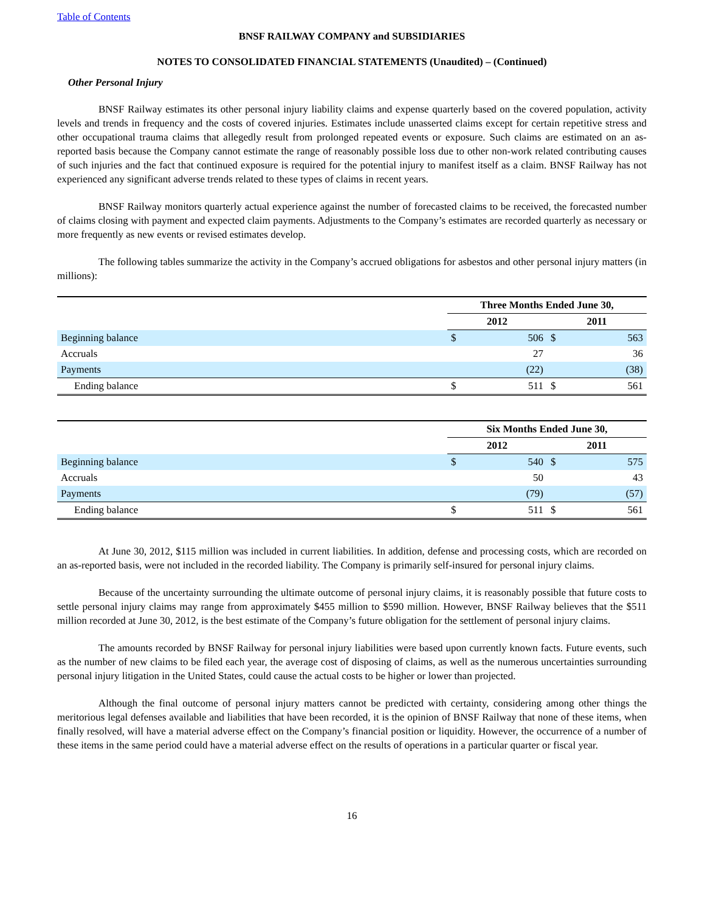Table of Contents
BNSF RAILWAY COMPANY and SUBSIDIARIES
NOTES TO CONSOLIDATED FINANCIAL STATEMENTS (Unaudited) – (Continued)
Other Personal Injury
BNSF Railway estimates its other personal injury liability claims and expense quarterly based on the covered population, activity levels and trends in frequency and the costs of covered injuries. Estimates include unasserted claims except for certain repetitive stress and other occupational trauma claims that allegedly result from prolonged repeated events or exposure. Such claims are estimated on an as-reported basis because the Company cannot estimate the range of reasonably possible loss due to other non-work related contributing causes of such injuries and the fact that continued exposure is required for the potential injury to manifest itself as a claim. BNSF Railway has not experienced any significant adverse trends related to these types of claims in recent years.
BNSF Railway monitors quarterly actual experience against the number of forecasted claims to be received, the forecasted number of claims closing with payment and expected claim payments. Adjustments to the Company’s estimates are recorded quarterly as necessary or more frequently as new events or revised estimates develop.
The following tables summarize the activity in the Company’s accrued obligations for asbestos and other personal injury matters (in millions):
| | Three Months Ended June 30, | | | |
| | 2012 | | 2011 | |
| Beginning balance | $ | 506 | $ | 563 |
| Accruals | | 27 | | 36 |
| Payments | | (22) | | (38) |
| Ending balance | $ | 511 | $ | 561 |
| | Six Months Ended June 30, | | | |
| | 2012 | | 2011 | |
| Beginning balance | $ | 540 | $ | 575 |
| Accruals | | 50 | | 43 |
| Payments | | (79) | | (57) |
| Ending balance | $ | 511 | $ | 561 |
At June 30, 2012, $115 million was included in current liabilities. In addition, defense and processing costs, which are recorded on an as-reported basis, were not included in the recorded liability. The Company is primarily self-insured for personal injury claims.
Because of the uncertainty surrounding the ultimate outcome of personal injury claims, it is reasonably possible that future costs to settle personal injury claims may range from approximately $455 million to $590 million. However, BNSF Railway believes that the $511 million recorded at June 30, 2012, is the best estimate of the Company’s future obligation for the settlement of personal injury claims.
The amounts recorded by BNSF Railway for personal injury liabilities were based upon currently known facts. Future events, such as the number of new claims to be filed each year, the average cost of disposing of claims, as well as the numerous uncertainties surrounding personal injury litigation in the United States, could cause the actual costs to be higher or lower than projected.
Although the final outcome of personal injury matters cannot be predicted with certainty, considering among other things the meritorious legal defenses available and liabilities that have been recorded, it is the opinion of BNSF Railway that none of these items, when finally resolved, will have a material adverse effect on the Company’s financial position or liquidity. However, the occurrence of a number of these items in the same period could have a material adverse effect on the results of operations in a particular quarter or fiscal year.
16